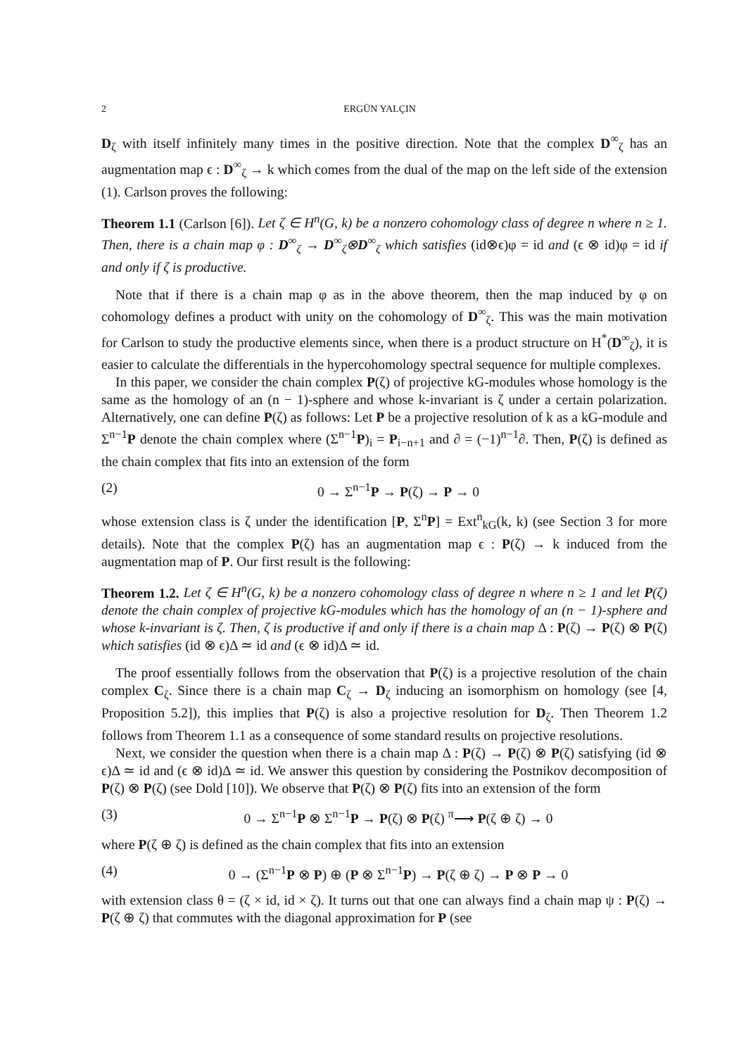2 ERGÜN YALÇIN
D<sub>ζ</sub> with itself infinitely many times in the positive direction. Note that the complex D<sup>∞</sup><sub>ζ</sub> has an augmentation map ϵ : D<sup>∞</sup><sub>ζ</sub> → k which comes from the dual of the map on the left side of the extension (1). Carlson proves the following:
Theorem 1.1 (Carlson [6]). Let ζ ∈ H<sup>n</sup>(G, k) be a nonzero cohomology class of degree n where n ≥ 1. Then, there is a chain map φ : D<sup>∞</sup><sub>ζ</sub> → D<sup>∞</sup><sub>ζ</sub>⊗D<sup>∞</sup><sub>ζ</sub> which satisfies (id⊗ϵ)φ = id and (ϵ ⊗ id)φ = id if and only if ζ is productive.
Note that if there is a chain map φ as in the above theorem, then the map induced by φ on cohomology defines a product with unity on the cohomology of D<sup>∞</sup><sub>ζ</sub>. This was the main motivation for Carlson to study the productive elements since, when there is a product structure on H<sup>*</sup>(D<sup>∞</sup><sub>ζ</sub>), it is easier to calculate the differentials in the hypercohomology spectral sequence for multiple complexes.
In this paper, we consider the chain complex P(ζ) of projective kG-modules whose homology is the same as the homology of an (n − 1)-sphere and whose k-invariant is ζ under a certain polarization. Alternatively, one can define P(ζ) as follows: Let P be a projective resolution of k as a kG-module and Σ<sup>n−1</sup>P denote the chain complex where (Σ<sup>n−1</sup>P)<sub>i</sub> = P<sub>i−n+1</sub> and ∂ = (−1)<sup>n−1</sup>∂. Then, P(ζ) is defined as the chain complex that fits into an extension of the form
(2) 0 → Σ<sup>n−1</sup>P → P(ζ) → P → 0
whose extension class is ζ under the identification [P, Σ<sup>n</sup>P] = Ext<sup>n</sup><sub>kG</sub>(k, k) (see Section 3 for more details). Note that the complex P(ζ) has an augmentation map ϵ : P(ζ) → k induced from the augmentation map of P. Our first result is the following:
Theorem 1.2. Let ζ ∈ H<sup>n</sup>(G, k) be a nonzero cohomology class of degree n where n ≥ 1 and let P(ζ) denote the chain complex of projective kG-modules which has the homology of an (n − 1)-sphere and whose k-invariant is ζ. Then, ζ is productive if and only if there is a chain map Δ : P(ζ) → P(ζ) ⊗ P(ζ) which satisfies (id ⊗ ϵ)Δ ≃ id and (ϵ ⊗ id)Δ ≃ id.
The proof essentially follows from the observation that P(ζ) is a projective resolution of the chain complex C<sub>ζ</sub>. Since there is a chain map C<sub>ζ</sub> → D<sub>ζ</sub> inducing an isomorphism on homology (see [4, Proposition 5.2]), this implies that P(ζ) is also a projective resolution for D<sub>ζ</sub>. Then Theorem 1.2 follows from Theorem 1.1 as a consequence of some standard results on projective resolutions.
Next, we consider the question when there is a chain map Δ : P(ζ) → P(ζ) ⊗ P(ζ) satisfying (id ⊗ ϵ)Δ ≃ id and (ϵ ⊗ id)Δ ≃ id. We answer this question by considering the Postnikov decomposition of P(ζ) ⊗ P(ζ) (see Dold [10]). We observe that P(ζ) ⊗ P(ζ) fits into an extension of the form
(3) 0 → Σ<sup>n−1</sup>P ⊗ Σ<sup>n−1</sup>P → P(ζ) ⊗ P(ζ) <sup>π</sup>⟶ P(ζ ⊕ ζ) → 0
where P(ζ ⊕ ζ) is defined as the chain complex that fits into an extension
(4) 0 → (Σ<sup>n−1</sup>P ⊗ P) ⊕ (P ⊗ Σ<sup>n−1</sup>P) → P(ζ ⊕ ζ) → P ⊗ P → 0
with extension class θ = (ζ × id, id × ζ). It turns out that one can always find a chain map ψ : P(ζ) → P(ζ ⊕ ζ) that commutes with the diagonal approximation for P (see